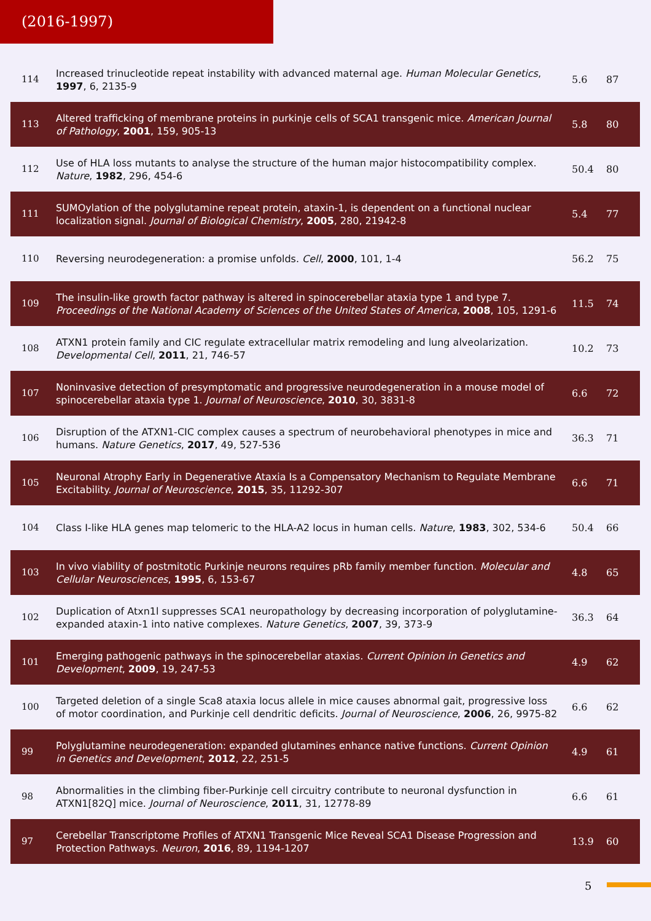(2016-1997)
| 114 | Increased trinucleotide repeat instability with advanced maternal age. Human Molecular Genetics , 1997 , 6, 2135-9 | 5.6 | 87 |
| 113 | Altered trafficking of membrane proteins in purkinje cells of SCA1 transgenic mice. American Journal of Pathology , 2001 , 159, 905-13 | 5.8 | 80 |
| 112 | Use of HLA loss mutants to analyse the structure of the human major histocompatibility complex. Nature , 1982 , 296, 454-6 | 50.4 | 80 |
| 111 | SUMOylation of the polyglutamine repeat protein, ataxin-1, is dependent on a functional nuclear localization signal. Journal of Biological Chemistry , 2005 , 280, 21942-8 | 5.4 | 77 |
| 110 | Reversing neurodegeneration: a promise unfolds. Cell , 2000 , 101, 1-4 | 56.2 | 75 |
| 109 | The insulin-like growth factor pathway is altered in spinocerebellar ataxia type 1 and type 7. Proceedings of the National Academy of Sciences of the United States of America , 2008 , 105, 1291-6 | 11.5 | 74 |
| 108 | ATXN1 protein family and CIC regulate extracellular matrix remodeling and lung alveolarization. Developmental Cell , 2011 , 21, 746-57 | 10.2 | 73 |
| 107 | Noninvasive detection of presymptomatic and progressive neurodegeneration in a mouse model of spinocerebellar ataxia type 1. Journal of Neuroscience , 2010 , 30, 3831-8 | 6.6 | 72 |
| 106 | Disruption of the ATXN1-CIC complex causes a spectrum of neurobehavioral phenotypes in mice and humans. Nature Genetics , 2017 , 49, 527-536 | 36.3 | 71 |
| 105 | Neuronal Atrophy Early in Degenerative Ataxia Is a Compensatory Mechanism to Regulate Membrane Excitability. Journal of Neuroscience , 2015 , 35, 11292-307 | 6.6 | 71 |
| 104 | Class I-like HLA genes map telomeric to the HLA-A2 locus in human cells. Nature , 1983 , 302, 534-6 | 50.4 | 66 |
| 103 | In vivo viability of postmitotic Purkinje neurons requires pRb family member function. Molecular and Cellular Neurosciences , 1995 , 6, 153-67 | 4.8 | 65 |
| 102 | Duplication of Atxn1l suppresses SCA1 neuropathology by decreasing incorporation of polyglutamine-expanded ataxin-1 into native complexes. Nature Genetics , 2007 , 39, 373-9 | 36.3 | 64 |
| 101 | Emerging pathogenic pathways in the spinocerebellar ataxias. Current Opinion in Genetics and Development , 2009 , 19, 247-53 | 4.9 | 62 |
| 100 | Targeted deletion of a single Sca8 ataxia locus allele in mice causes abnormal gait, progressive loss of motor coordination, and Purkinje cell dendritic deficits. Journal of Neuroscience , 2006 , 26, 9975-82 | 6.6 | 62 |
| 99 | Polyglutamine neurodegeneration: expanded glutamines enhance native functions. Current Opinion in Genetics and Development , 2012 , 22, 251-5 | 4.9 | 61 |
| 98 | Abnormalities in the climbing fiber-Purkinje cell circuitry contribute to neuronal dysfunction in ATXN1[82Q] mice. Journal of Neuroscience , 2011 , 31, 12778-89 | 6.6 | 61 |
| 97 | Cerebellar Transcriptome Profiles of ATXN1 Transgenic Mice Reveal SCA1 Disease Progression and Protection Pathways. Neuron , 2016 , 89, 1194-1207 | 13.9 | 60 |
5